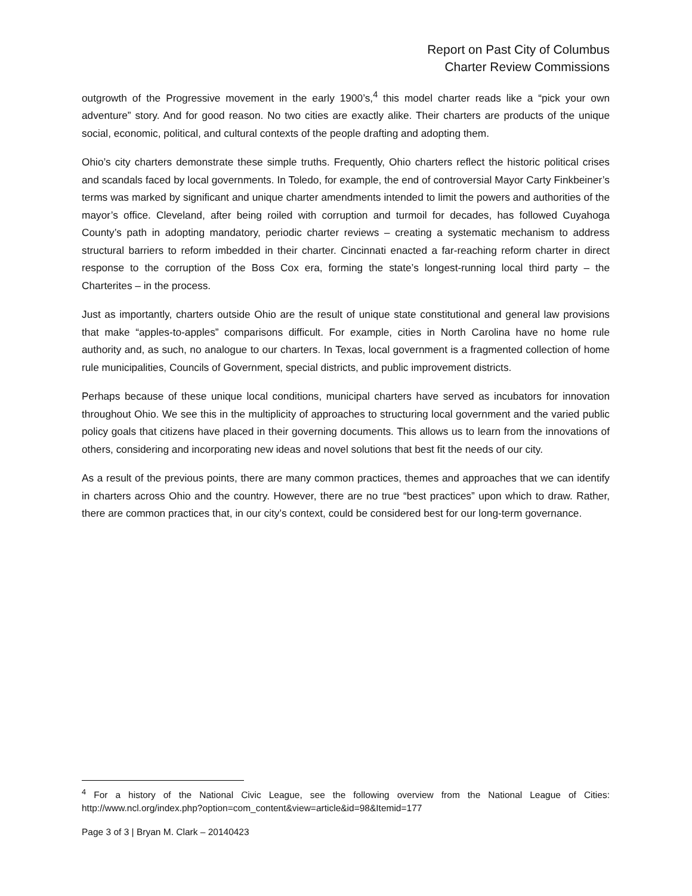Report on Past City of Columbus
Charter Review Commissions
outgrowth of the Progressive movement in the early 1900’s,<sup>4</sup> this model charter reads like a “pick your own adventure” story. And for good reason. No two cities are exactly alike. Their charters are products of the unique social, economic, political, and cultural contexts of the people drafting and adopting them.
Ohio’s city charters demonstrate these simple truths. Frequently, Ohio charters reflect the historic political crises and scandals faced by local governments. In Toledo, for example, the end of controversial Mayor Carty Finkbeiner’s terms was marked by significant and unique charter amendments intended to limit the powers and authorities of the mayor’s office. Cleveland, after being roiled with corruption and turmoil for decades, has followed Cuyahoga County’s path in adopting mandatory, periodic charter reviews – creating a systematic mechanism to address structural barriers to reform imbedded in their charter. Cincinnati enacted a far-reaching reform charter in direct response to the corruption of the Boss Cox era, forming the state’s longest-running local third party – the Charterites – in the process.
Just as importantly, charters outside Ohio are the result of unique state constitutional and general law provisions that make “apples-to-apples” comparisons difficult. For example, cities in North Carolina have no home rule authority and, as such, no analogue to our charters. In Texas, local government is a fragmented collection of home rule municipalities, Councils of Government, special districts, and public improvement districts.
Perhaps because of these unique local conditions, municipal charters have served as incubators for innovation throughout Ohio. We see this in the multiplicity of approaches to structuring local government and the varied public policy goals that citizens have placed in their governing documents. This allows us to learn from the innovations of others, considering and incorporating new ideas and novel solutions that best fit the needs of our city.
As a result of the previous points, there are many common practices, themes and approaches that we can identify in charters across Ohio and the country. However, there are no true “best practices” upon which to draw. Rather, there are common practices that, in our city’s context, could be considered best for our long-term governance.
<sup>4</sup> For a history of the National Civic League, see the following overview from the National League of Cities: http://www.ncl.org/index.php?option=com_content&view=article&id=98&Itemid=177
Page 3 of 3 | Bryan M. Clark – 20140423